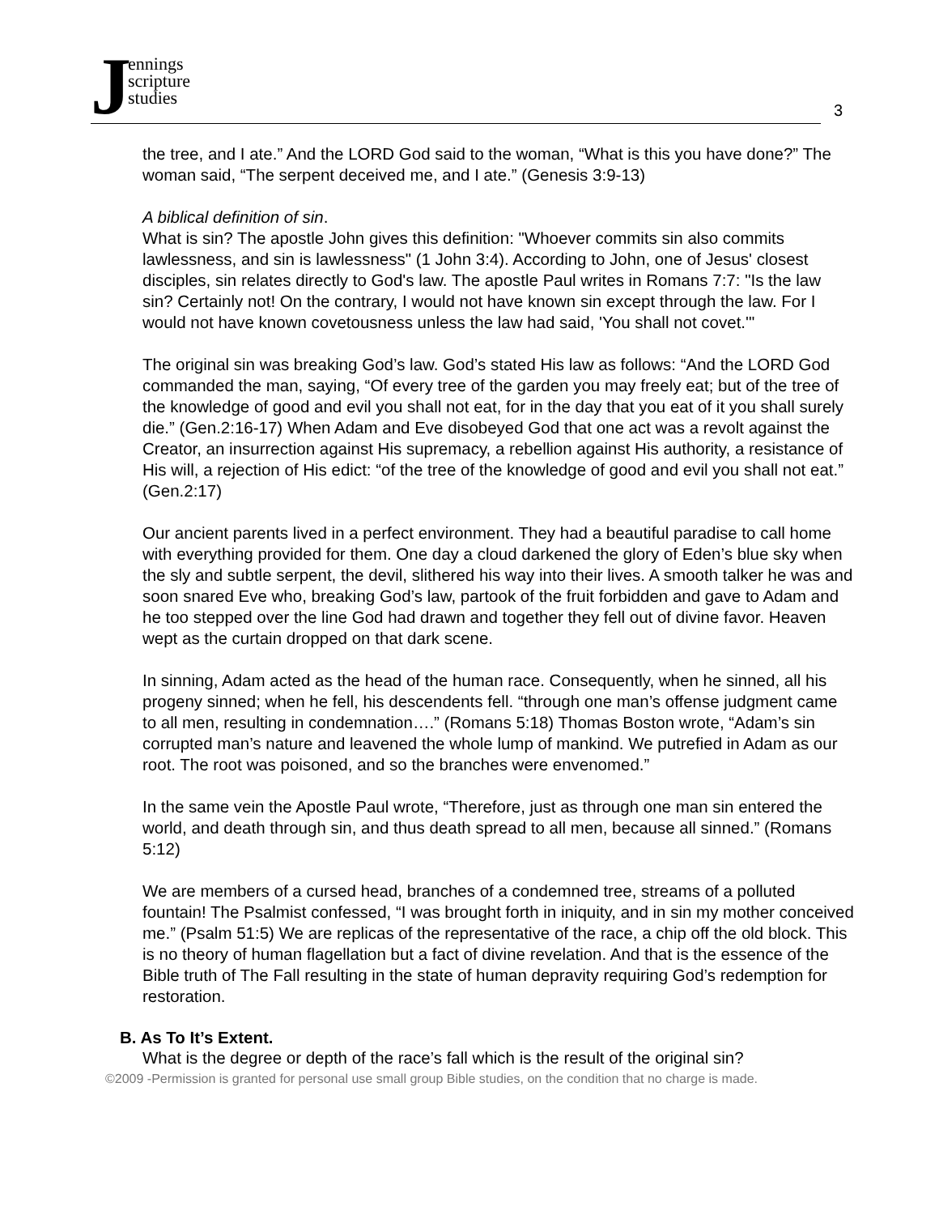Jennings
scripture
studies
3
the tree, and I ate.” And the LORD God said to the woman, “What is this you have done?” The woman said, “The serpent deceived me, and I ate.” (Genesis 3:9-13)
A biblical definition of sin.
What is sin? The apostle John gives this definition: "Whoever commits sin also commits lawlessness, and sin is lawlessness" (1 John 3:4). According to John, one of Jesus' closest disciples, sin relates directly to God's law. The apostle Paul writes in Romans 7:7: "Is the law sin? Certainly not! On the contrary, I would not have known sin except through the law. For I would not have known covetousness unless the law had said, 'You shall not covet.'"
The original sin was breaking God’s law. God’s stated His law as follows: “And the LORD God commanded the man, saying, “Of every tree of the garden you may freely eat; but of the tree of the knowledge of good and evil you shall not eat, for in the day that you eat of it you shall surely die.” (Gen.2:16-17) When Adam and Eve disobeyed God that one act was a revolt against the Creator, an insurrection against His supremacy, a rebellion against His authority, a resistance of His will, a rejection of His edict: “of the tree of the knowledge of good and evil you shall not eat.” (Gen.2:17)
Our ancient parents lived in a perfect environment. They had a beautiful paradise to call home with everything provided for them. One day a cloud darkened the glory of Eden’s blue sky when the sly and subtle serpent, the devil, slithered his way into their lives. A smooth talker he was and soon snared Eve who, breaking God’s law, partook of the fruit forbidden and gave to Adam and he too stepped over the line God had drawn and together they fell out of divine favor. Heaven wept as the curtain dropped on that dark scene.
In sinning, Adam acted as the head of the human race. Consequently, when he sinned, all his progeny sinned; when he fell, his descendents fell. “through one man’s offense judgment came to all men, resulting in condemnation….” (Romans 5:18) Thomas Boston wrote, “Adam’s sin corrupted man’s nature and leavened the whole lump of mankind. We putrefied in Adam as our root. The root was poisoned, and so the branches were envenomed.”
In the same vein the Apostle Paul wrote, “Therefore, just as through one man sin entered the world, and death through sin, and thus death spread to all men, because all sinned.” (Romans 5:12)
We are members of a cursed head, branches of a condemned tree, streams of a polluted fountain! The Psalmist confessed, “I was brought forth in iniquity, and in sin my mother conceived me.” (Psalm 51:5) We are replicas of the representative of the race, a chip off the old block. This is no theory of human flagellation but a fact of divine revelation. And that is the essence of the Bible truth of The Fall resulting in the state of human depravity requiring God’s redemption for restoration.
B. As To It’s Extent.
What is the degree or depth of the race’s fall which is the result of the original sin?
©2009 -Permission is granted for personal use small group Bible studies, on the condition that no charge is made.